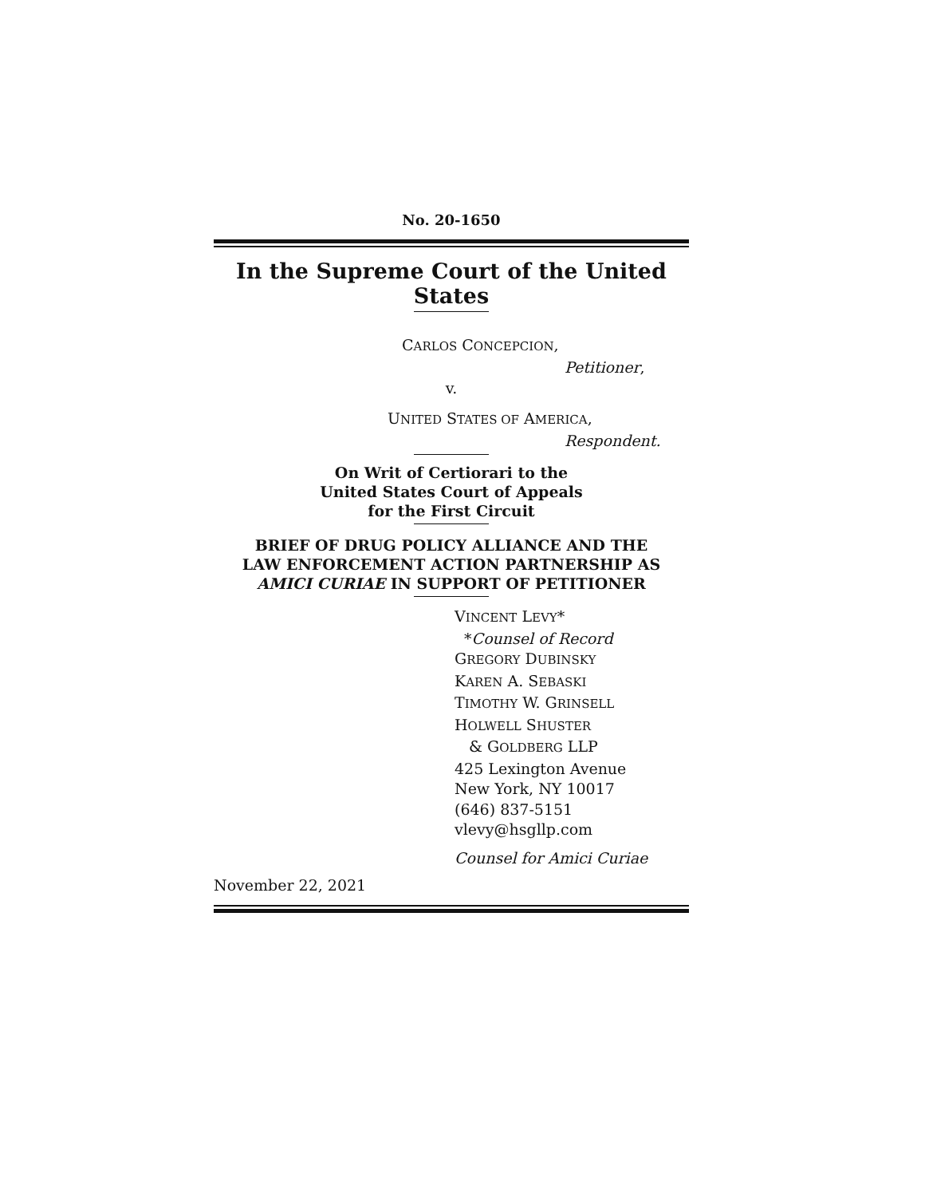No. 20-1650
In the Supreme Court of the United States
CARLOS CONCEPCION,
Petitioner,
v.
UNITED STATES OF AMERICA,
Respondent.
On Writ of Certiorari to the
United States Court of Appeals
for the First Circuit
BRIEF OF DRUG POLICY ALLIANCE AND THE
LAW ENFORCEMENT ACTION PARTNERSHIP AS
AMICI CURIAE IN SUPPORT OF PETITIONER
VINCENT LEVY*
*Counsel of Record
GREGORY DUBINSKY
KAREN A. SEBASKI
TIMOTHY W. GRINSELL
HOLWELL SHUSTER
& GOLDBERG LLP
425 Lexington Avenue
New York, NY 10017
(646) 837-5151
vlevy@hsgllp.com
Counsel for Amici Curiae
November 22, 2021